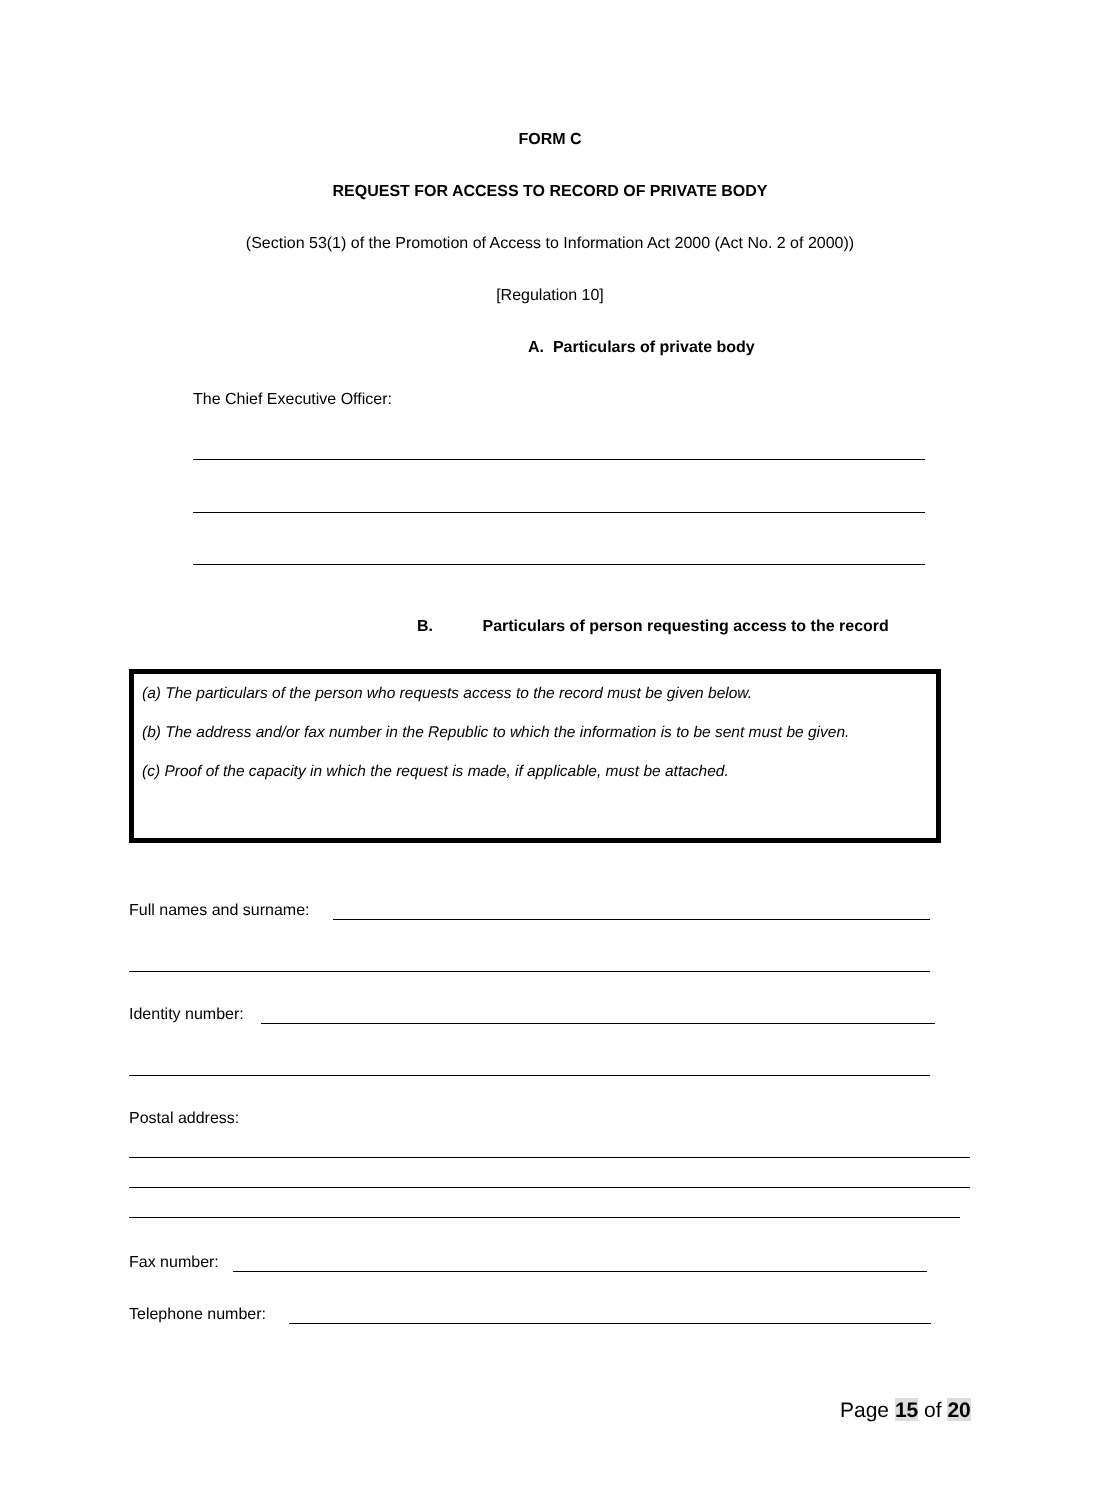FORM C
REQUEST FOR ACCESS TO RECORD OF PRIVATE BODY
(Section 53(1) of the Promotion of Access to Information Act 2000 (Act No. 2 of 2000))
[Regulation 10]
A. Particulars of private body
The Chief Executive Officer:
B. Particulars of person requesting access to the record
(a) The particulars of the person who requests access to the record must be given below.
(b) The address and/or fax number in the Republic to which the information is to be sent must be given.
(c) Proof of the capacity in which the request is made, if applicable, must be attached.
Full names and surname:
Identity number:
Postal address:
Fax number:
Telephone number:
Page 15 of 20